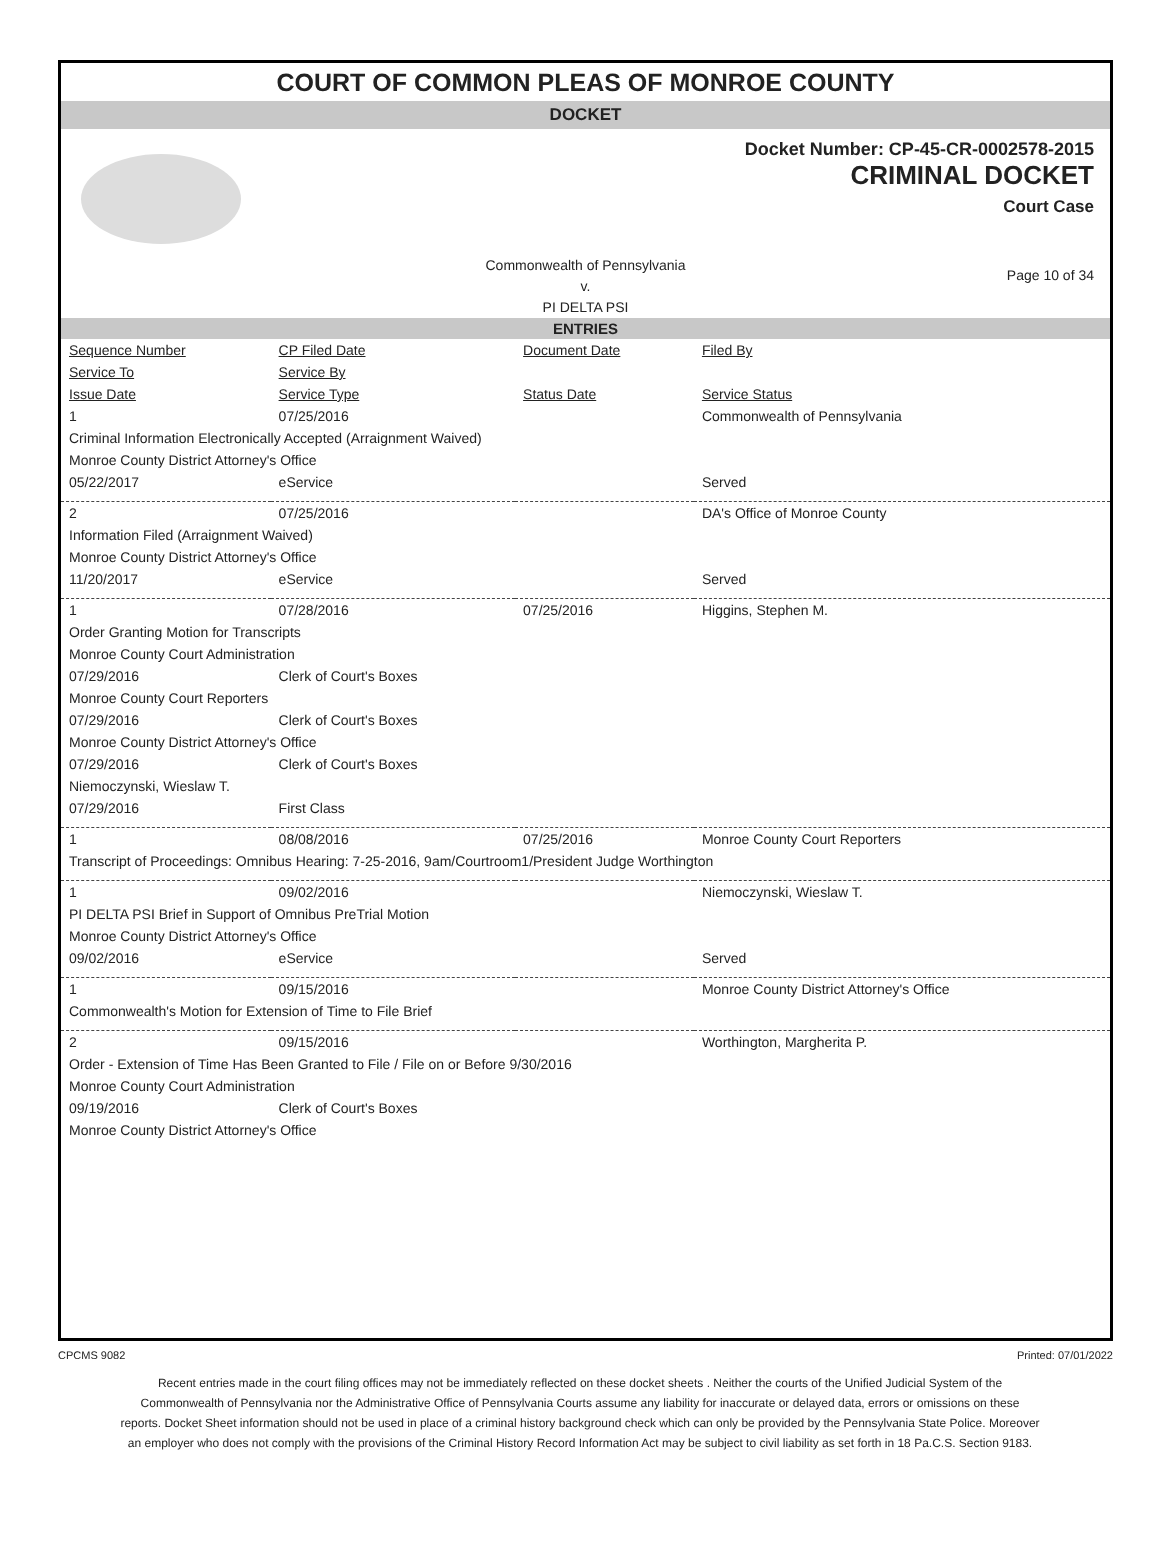COURT OF COMMON PLEAS OF MONROE COUNTY
DOCKET
Docket Number: CP-45-CR-0002578-2015
CRIMINAL DOCKET
Court Case
Commonwealth of Pennsylvania
v.
PI DELTA PSI
Page 10 of 34
ENTRIES
| Sequence Number | CP Filed Date | Document Date | Filed By |
| --- | --- | --- | --- |
| Service To | Service By | | |
| Issue Date | Service Type | Status Date | Service Status |
| 1 | 07/25/2016 | | Commonwealth of Pennsylvania |
| Criminal Information Electronically Accepted (Arraignment Waived) | | | |
| Monroe County District Attorney's Office | | | |
| 05/22/2017 | eService | | Served |
| 2 | 07/25/2016 | | DA's Office of Monroe County |
| Information Filed (Arraignment Waived) | | | |
| Monroe County District Attorney's Office | | | |
| 11/20/2017 | eService | | Served |
| 1 | 07/28/2016 | 07/25/2016 | Higgins, Stephen M. |
| Order Granting Motion for Transcripts | | | |
| Monroe County Court Administration | | | |
| 07/29/2016 | Clerk of Court's Boxes | | |
| Monroe County Court Reporters | | | |
| 07/29/2016 | Clerk of Court's Boxes | | |
| Monroe County District Attorney's Office | | | |
| 07/29/2016 | Clerk of Court's Boxes | | |
| Niemoczynski, Wieslaw T. | | | |
| 07/29/2016 | First Class | | |
| 1 | 08/08/2016 | 07/25/2016 | Monroe County Court Reporters |
| Transcript of Proceedings: Omnibus Hearing: 7-25-2016, 9am/Courtroom1/President Judge Worthington | | | |
| 1 | 09/02/2016 | | Niemoczynski, Wieslaw T. |
| PI DELTA PSI Brief in Support of Omnibus PreTrial Motion | | | |
| Monroe County District Attorney's Office | | | |
| 09/02/2016 | eService | | Served |
| 1 | 09/15/2016 | | Monroe County District Attorney's Office |
| Commonwealth's Motion for Extension of Time to File Brief | | | |
| 2 | 09/15/2016 | | Worthington, Margherita P. |
| Order - Extension of Time Has Been Granted to File / File on or Before 9/30/2016 | | | |
| Monroe County Court Administration | | | |
| 09/19/2016 | Clerk of Court's Boxes | | |
| Monroe County District Attorney's Office | | | |
CPCMS 9082 Printed: 07/01/2022
Recent entries made in the court filing offices may not be immediately reflected on these docket sheets . Neither the courts of the Unified Judicial System of the Commonwealth of Pennsylvania nor the Administrative Office of Pennsylvania Courts assume any liability for inaccurate or delayed data, errors or omissions on these reports. Docket Sheet information should not be used in place of a criminal history background check which can only be provided by the Pennsylvania State Police. Moreover an employer who does not comply with the provisions of the Criminal History Record Information Act may be subject to civil liability as set forth in 18 Pa.C.S. Section 9183.